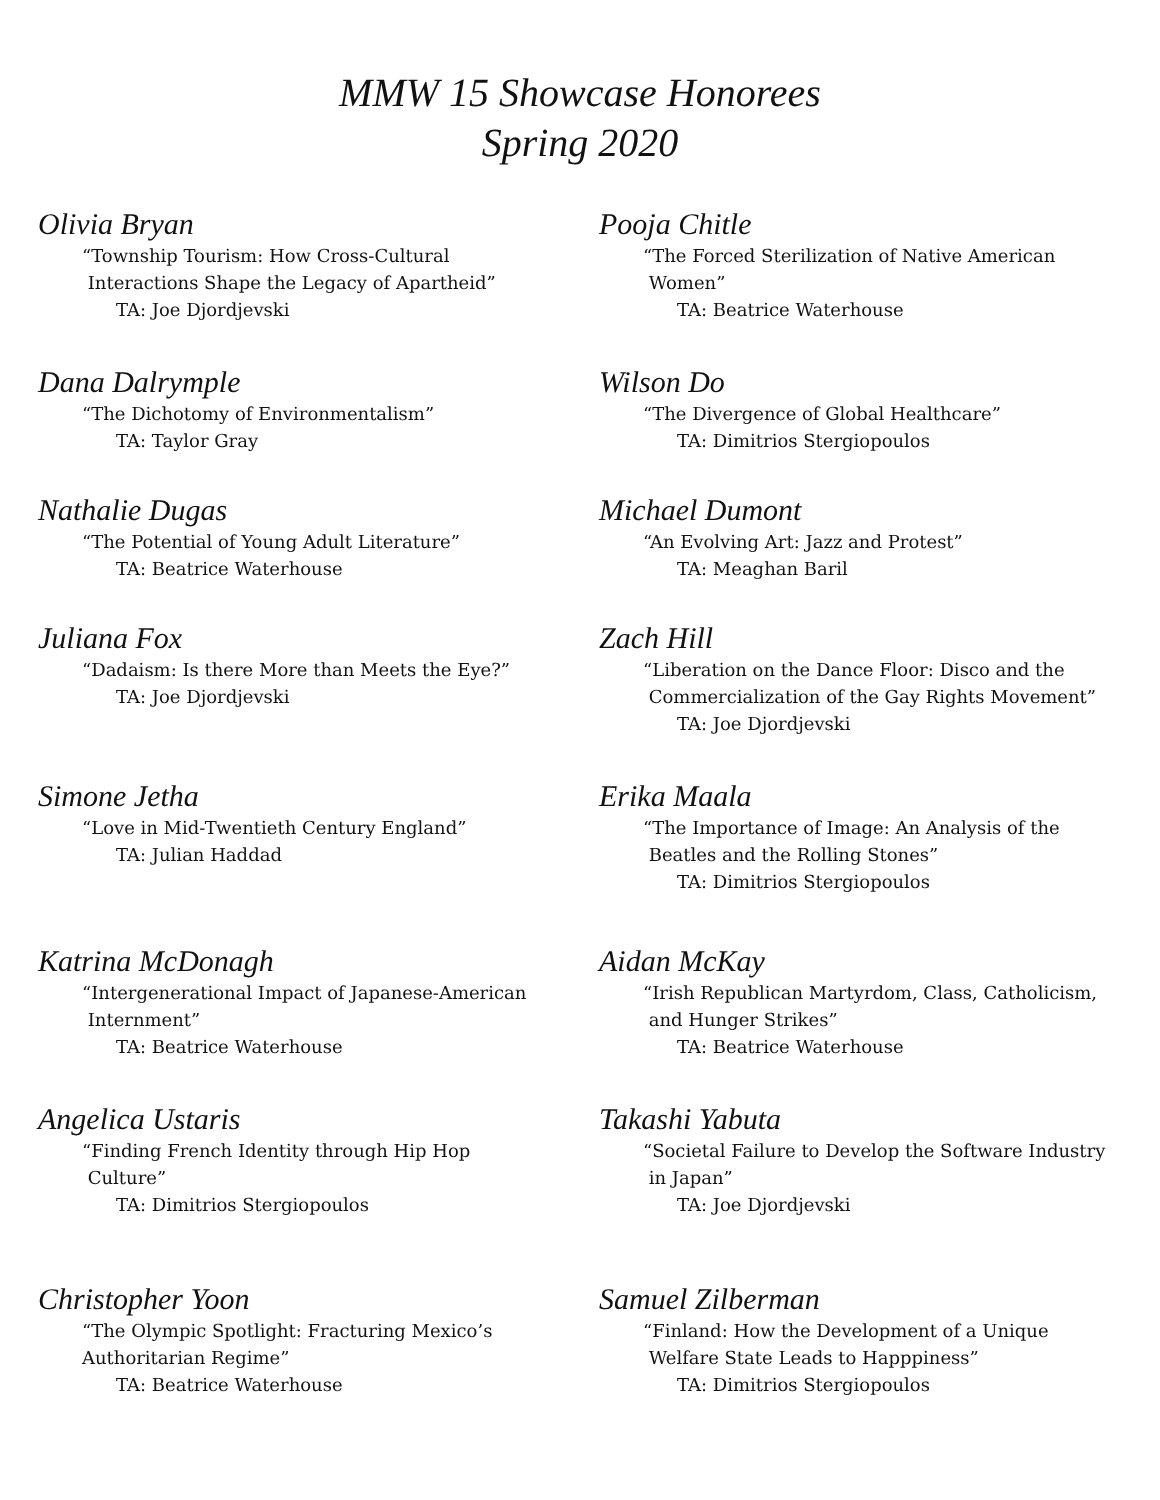MMW 15 Showcase Honorees
Spring 2020
Olivia Bryan
“Township Tourism: How Cross-Cultural
Interactions Shape the Legacy of Apartheid”
TA: Joe Djordjevski
Dana Dalrymple
“The Dichotomy of Environmentalism”
TA: Taylor Gray
Nathalie Dugas
“The Potential of Young Adult Literature”
TA: Beatrice Waterhouse
Juliana Fox
“Dadaism: Is there More than Meets the Eye?”
TA: Joe Djordjevski
Simone Jetha
“Love in Mid-Twentieth Century England”
TA: Julian Haddad
Katrina McDonagh
“Intergenerational Impact of Japanese-American
Internment”
TA: Beatrice Waterhouse
Angelica Ustaris
“Finding French Identity through Hip Hop
Culture”
TA: Dimitrios Stergiopoulos
Christopher Yoon
“The Olympic Spotlight: Fracturing Mexico’s
Authoritarian Regime”
TA: Beatrice Waterhouse
Pooja Chitle
“The Forced Sterilization of Native American
Women”
TA: Beatrice Waterhouse
Wilson Do
“The Divergence of Global Healthcare”
TA: Dimitrios Stergiopoulos
Michael Dumont
“An Evolving Art: Jazz and Protest”
TA: Meaghan Baril
Zach Hill
“Liberation on the Dance Floor: Disco and the
Commercialization of the Gay Rights Movement”
TA: Joe Djordjevski
Erika Maala
“The Importance of Image: An Analysis of the
Beatles and the Rolling Stones”
TA: Dimitrios Stergiopoulos
Aidan McKay
“Irish Republican Martyrdom, Class, Catholicism,
and Hunger Strikes”
TA: Beatrice Waterhouse
Takashi Yabuta
“Societal Failure to Develop the Software Industry
in Japan”
TA: Joe Djordjevski
Samuel Zilberman
“Finland: How the Development of a Unique
Welfare State Leads to Happpiness”
TA: Dimitrios Stergiopoulos